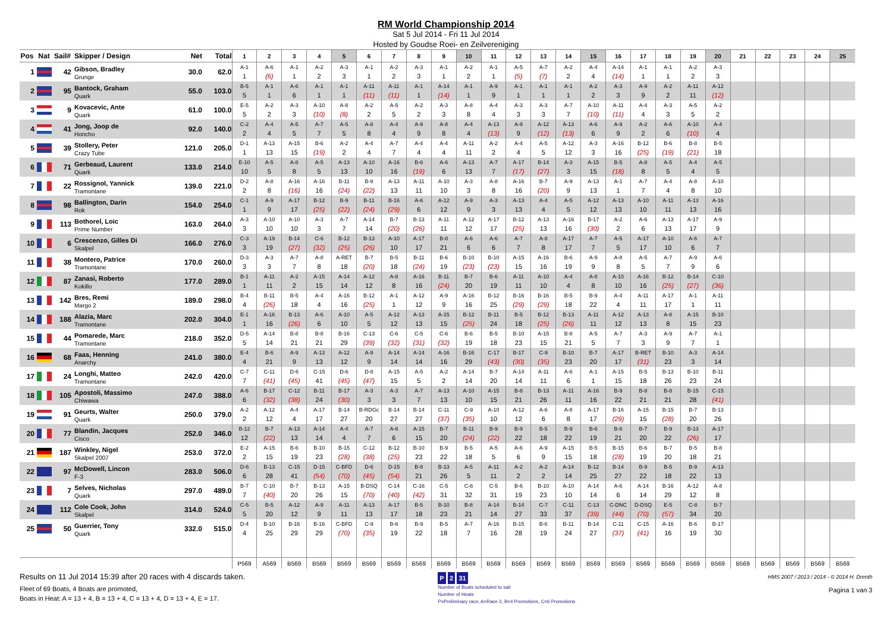RM World Championship 2014
Sat 5 Jul 2014 - Fri 11 Jul 2014
Hosted by Goudse Roei- en Zeilvereniging
| Pos | Nat | Sail# | Skipper / Design | Net | Total | 1 | 2 | 3 | 4 | 5 | 6 | 7 | 8 | 9 | 10 | 11 | 12 | 13 | 14 | 15 | 16 | 17 | 18 | 19 | 20 | 21 | 22 | 23 | 24 | 25 |
| --- | --- | --- | --- | --- | --- | --- | --- | --- | --- | --- | --- | --- | --- | --- | --- | --- | --- | --- | --- | --- | --- | --- | --- | --- | --- | --- | --- | --- | --- | --- |
| 1 | | 42 | Gibson, Bradley Grunge | 30.0 | 62.0 | A-1 1 | A-6 (6) | A-1 1 | A-2 2 | A-3 3 | A-1 1 | A-2 2 | A-3 3 | A-1 1 | A-2 2 | A-1 1 | A-5 (5) | A-7 (7) | A-2 2 | A-4 4 | A-14 (14) | A-1 1 | A-1 1 | A-2 2 | A-3 3 | | | | | |
| 2 | | 95 | Bantock, Graham Quark | 55.0 | 103.0 | B-5 5 | A-1 1 | A-6 6 | A-1 1 | A-1 1 | A-11 (11) | A-11 (11) | A-1 1 | A-14 (14) | A-1 1 | A-9 9 | A-1 1 | A-1 1 | A-1 1 | A-2 2 | A-3 3 | A-9 9 | A-2 2 | A-11 11 | A-12 (12) | | | | | |
| 3 | | 9 | Kovacevic, Ante Quark | 61.0 | 100.0 | E-5 5 | A-2 2 | A-3 3 | A-10 (10) | A-8 (8) | A-2 2 | A-5 5 | A-2 2 | A-3 3 | A-8 8 | A-4 4 | A-3 3 | A-3 3 | A-7 7 | A-10 (10) | A-11 (11) | A-4 4 | A-3 3 | A-5 5 | A-2 2 | | | | | |
| 4 | | 41 | Jong, Joop de Honcho | 92.0 | 140.0 | C-2 2 | A-4 4 | A-5 5 | A-7 7 | A-5 5 | A-8 8 | A-4 4 | A-9 9 | A-8 8 | A-4 4 | A-13 (13) | A-9 9 | A-12 (12) | A-13 (13) | A-6 6 | A-9 9 | A-2 2 | A-6 6 | A-10 (10) | A-4 4 | | | | | |
| 5 | | 39 | Stollery, Peter Crazy Tube | 121.0 | 205.0 | D-1 1 | A-13 13 | A-15 15 | B-6 (19) | A-2 2 | A-4 4 | A-7 7 | A-4 4 | A-4 4 | A-11 11 | A-2 2 | A-4 4 | A-5 5 | A-12 12 | A-3 3 | A-16 16 | B-12 (25) | B-6 (19) | B-8 (21) | B-5 18 | | | | | |
| 6 | | 71 | Gerbeaud, Laurent Quark | 133.0 | 214.0 | E-10 10 | A-5 5 | A-8 8 | A-5 5 | A-13 13 | A-10 10 | A-16 16 | B-6 (19) | A-6 6 | A-13 13 | A-7 7 | A-17 (17) | B-14 (27) | A-3 3 | A-15 15 | B-5 (18) | A-8 8 | A-5 5 | A-4 4 | A-5 5 | | | | | |
| 7 | | 22 | Rossignol, Yannick Tramontane | 139.0 | 221.0 | D-2 2 | A-8 8 | A-16 (16) | A-16 16 | B-11 (24) | B-9 (22) | A-13 13 | A-11 11 | A-10 10 | A-3 3 | A-8 8 | A-16 16 | B-7 (20) | A-9 9 | A-13 13 | A-1 1 | A-7 7 | A-4 4 | A-8 8 | A-10 10 | | | | | |
| 8 | | 98 | Ballington, Darin Rok | 154.0 | 254.0 | C-1 1 | A-9 9 | A-17 17 | B-12 (25) | B-9 (22) | B-11 (24) | B-16 (29) | A-6 6 | A-12 12 | A-9 9 | A-3 3 | A-13 13 | A-4 4 | A-5 5 | A-12 12 | A-13 13 | A-10 10 | A-11 11 | A-13 13 | A-16 16 | | | | | |
| 9 | | 113 | Bothorel, Loic Prime Number | 163.0 | 264.0 | A-3 3 | A-10 10 | A-10 10 | A-3 3 | A-7 7 | A-14 14 | B-7 (20) | B-13 (26) | A-11 11 | A-12 12 | A-17 17 | B-12 (25) | A-13 13 | A-16 16 | B-17 (30) | A-2 2 | A-6 6 | A-13 13 | A-17 17 | A-9 9 | | | | | |
| 10 | | 6 | Crescenzo, Gilles Di Skalpel | 166.0 | 276.0 | C-3 3 | A-19 19 | B-14 (27) | C-6 (32) | B-12 (25) | B-13 (26) | A-10 10 | A-17 17 | B-8 21 | A-6 6 | A-6 6 | A-7 7 | A-8 8 | A-17 17 | A-7 7 | A-5 5 | A-17 17 | A-10 10 | A-6 6 | A-7 7 | | | | | |
| 11 | | 38 | Montero, Patrice Tramontane | 170.0 | 260.0 | D-3 3 | A-3 3 | A-7 7 | A-8 8 | A-RET 18 | B-7 (20) | B-5 18 | B-11 (24) | B-6 19 | B-10 (23) | B-10 (23) | A-15 15 | A-16 16 | B-6 19 | A-9 9 | A-8 8 | A-5 5 | A-7 7 | A-9 9 | A-6 6 | | | | | |
| 12 | | 87 | Zanasi, Roberto Kokillo | 177.0 | 289.0 | B-1 1 | A-11 11 | A-2 2 | A-15 15 | A-14 14 | A-12 12 | A-8 8 | A-16 16 | B-11 (24) | B-7 20 | B-6 19 | A-11 11 | A-10 10 | A-4 4 | A-8 8 | A-10 10 | A-16 16 | B-12 (25) | B-14 (27) | C-10 (36) | | | | | |
| 13 | | 142 | Bres, Remi Margo 2 | 189.0 | 298.0 | B-4 4 | B-11 (26) | B-5 18 | A-4 4 | A-16 16 | B-12 (25) | A-1 1 | A-12 12 | A-9 9 | A-16 16 | B-12 25 | B-16 (29) | B-16 (29) | B-5 18 | B-9 22 | A-4 4 | A-11 11 | A-17 17 | A-1 1 | A-11 11 | | | | | |
| 14 | | 188 | Alazia, Marc Tramontane | 202.0 | 304.0 | E-1 1 | A-16 16 | B-13 (26) | A-6 6 | A-10 10 | A-5 5 | A-12 12 | A-13 13 | A-15 15 | B-12 (25) | B-11 24 | B-5 18 | B-12 (25) | B-13 (26) | A-11 11 | A-12 12 | A-13 13 | A-8 8 | A-15 15 | B-10 23 | | | | | |
| 15 | | 44 | Pomarede, Marc Tramontane | 218.0 | 352.0 | D-5 5 | A-14 14 | B-8 21 | B-8 21 | B-16 29 | C-13 (39) | C-6 (32) | C-5 (31) | C-6 (32) | B-6 19 | B-5 18 | B-10 23 | A-15 15 | B-8 21 | A-5 5 | A-7 7 | A-3 3 | A-9 9 | A-7 7 | A-1 1 | | | | | |
| 16 | | 68 | Faas, Henning Anarchy | 241.0 | 380.0 | E-4 4 | B-6 21 | A-9 9 | A-13 13 | A-12 12 | A-9 9 | A-14 14 | A-14 14 | A-16 16 | B-16 29 | C-17 (43) | B-17 (30) | C-9 (35) | B-10 23 | B-7 20 | A-17 17 | B-RET (31) | B-10 23 | A-3 3 | A-14 14 | | | | | |
| 17 | | 24 | Longhi, Matteo Tramontane | 242.0 | 420.0 | C-7 7 | C-11 (41) | D-6 (45) | C-15 41 | D-6 (45) | D-8 (47) | A-15 15 | A-5 5 | A-2 2 | A-14 14 | B-7 20 | A-14 14 | A-11 11 | A-6 6 | A-1 1 | A-15 15 | B-5 18 | B-13 26 | B-10 23 | B-11 24 | | | | | |
| 18 | | 105 | Apostoli, Massimo Chiwawa | 247.0 | 388.0 | A-6 6 | B-17 (32) | C-12 (38) | B-11 24 | B-17 (30) | A-3 3 | A-3 3 | A-7 7 | A-13 13 | A-10 10 | A-15 15 | B-8 21 | B-13 26 | A-11 11 | A-16 16 | B-9 22 | B-8 21 | B-8 21 | B-15 28 | C-15 (41) | | | | | |
| 19 | | 91 | Geurts, Walter Quark | 250.0 | 379.0 | A-2 2 | A-12 12 | A-4 4 | A-17 17 | B-14 27 | B-RDGc 20 | B-14 27 | B-14 27 | C-11 (37) | C-9 (35) | A-10 10 | A-12 12 | A-6 6 | A-8 8 | A-17 17 | B-16 (29) | A-15 15 | B-15 (28) | B-7 20 | B-13 26 | | | | | |
| 20 | | 77 | Blandin, Jacques Cisco | 252.0 | 346.0 | B-12 12 | B-7 (22) | A-13 13 | A-14 14 | A-4 4 | A-7 7 | A-6 6 | A-15 15 | B-7 20 | B-11 (24) | B-9 (22) | B-9 22 | B-5 18 | B-9 22 | B-6 19 | B-8 21 | B-7 20 | B-9 22 | B-13 (26) | A-17 17 | | | | | |
| 21 | | 187 | Winkley, Nigel Skalpel 2007 | 253.0 | 372.0 | E-2 2 | A-15 15 | B-6 19 | B-10 23 | B-15 (28) | C-12 (38) | B-12 (25) | B-10 23 | B-9 22 | B-5 18 | A-5 5 | A-6 6 | A-9 9 | A-15 15 | B-5 18 | B-15 (28) | B-6 19 | B-7 20 | B-5 18 | B-8 21 | | | | | |
| 22 | | 97 | McDowell, Lincon F-3 | 283.0 | 506.0 | D-6 6 | B-13 28 | C-15 41 | D-15 (54) | C-BFD (70) | D-6 (45) | D-15 (54) | B-8 21 | B-13 26 | A-5 5 | A-11 11 | A-2 2 | A-2 2 | A-14 14 | B-12 25 | B-14 27 | B-9 22 | B-5 18 | B-9 22 | A-13 13 | | | | | |
| 23 | | 7 | Selves, Nicholas Quark | 297.0 | 489.0 | B-7 7 | C-10 (40) | B-7 20 | B-13 26 | A-15 15 | B-DSQ (70) | C-14 (40) | C-16 (42) | C-5 31 | C-6 32 | C-5 31 | B-6 19 | B-10 23 | A-10 10 | A-14 14 | A-6 6 | A-14 14 | B-16 29 | A-12 12 | A-8 8 | | | | | |
| 24 | | 112 | Cole Cook, John Skalpel | 314.0 | 524.0 | C-5 5 | B-5 20 | A-12 12 | A-9 9 | A-11 11 | A-13 13 | A-17 17 | B-5 18 | B-10 23 | B-8 21 | A-14 14 | B-14 27 | C-7 33 | C-11 37 | C-13 (39) | C-DNC (44) | D-DSQ (70) | E-5 (57) | C-8 34 | B-7 20 | | | | | |
| 25 | | 50 | Guerrier, Tony Quark | 332.0 | 515.0 | D-4 4 | B-10 25 | B-16 29 | B-16 29 | C-BFD (70) | C-9 (35) | B-6 19 | B-9 22 | B-5 18 | A-7 7 | A-16 16 | B-15 28 | B-6 19 | B-11 24 | B-14 27 | C-11 (37) | C-15 (41) | A-16 16 | B-6 19 | B-17 30 | | | | | |
| | | | | | | P569 | A569 | B569 | B569 | B569 | B569 | B569 | B569 | B569 | B569 | B569 | B569 | B569 | B569 | B569 | B569 | B569 | B569 | B569 | B569 | B569 | B569 | B569 | B569 | B569 |
Results on 11 Jul 2014 15:39 after 20 races with 4 discards taken.
Fleet of 69 Boats, 4 Boats are promoted,
Boats in Heat: A = 13 + 4, B = 13 + 4, C = 13 + 4, D = 13 + 4, E = 17.
P 2 31
Number of Boats scheduled to sail
Number of Heats
P=Preliminary race, A=Race 2, B=4 Promotions, C=6 Promotions
HMS 2007 / 2013 / 2014 - © 2014 H. Drenth
Pagina 1 van 3